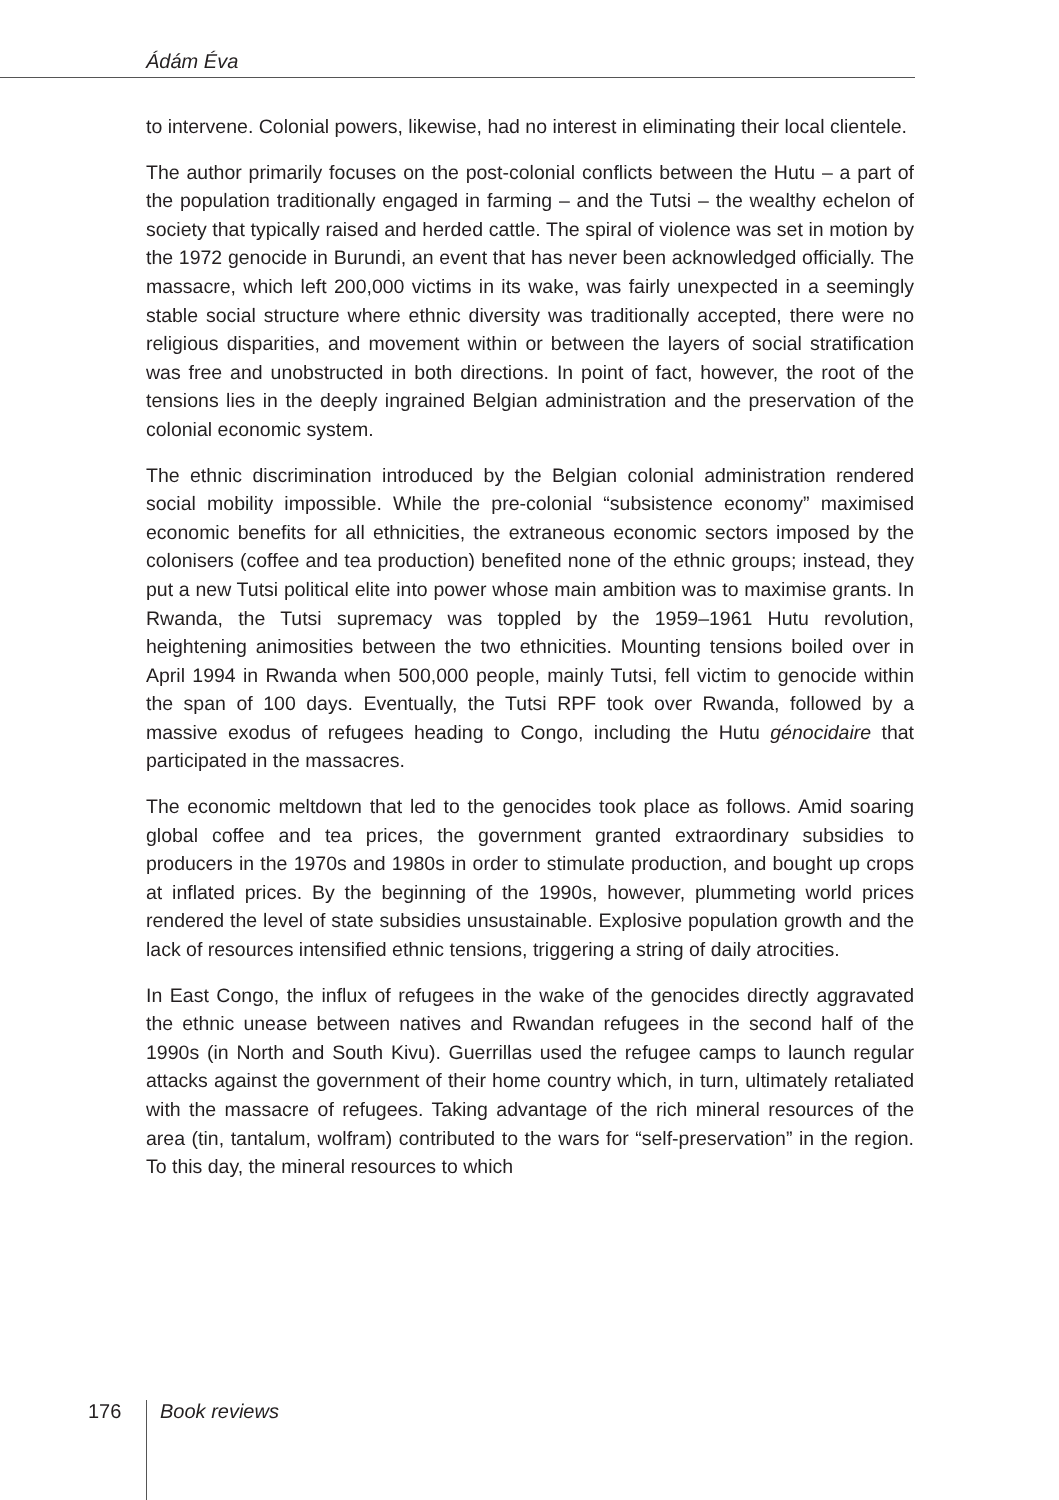Ádám Éva
to intervene. Colonial powers, likewise, had no interest in eliminating their local clientele.
The author primarily focuses on the post-colonial conflicts between the Hutu – a part of the population traditionally engaged in farming – and the Tutsi – the wealthy echelon of society that typically raised and herded cattle. The spiral of violence was set in motion by the 1972 genocide in Burundi, an event that has never been acknowledged officially. The massacre, which left 200,000 victims in its wake, was fairly unexpected in a seemingly stable social structure where ethnic diversity was traditionally accepted, there were no religious disparities, and movement within or between the layers of social stratification was free and unobstructed in both directions. In point of fact, however, the root of the tensions lies in the deeply ingrained Belgian administration and the preservation of the colonial economic system.
The ethnic discrimination introduced by the Belgian colonial administration rendered social mobility impossible. While the pre-colonial “subsistence economy” maximised economic benefits for all ethnicities, the extraneous economic sectors imposed by the colonisers (coffee and tea production) benefited none of the ethnic groups; instead, they put a new Tutsi political elite into power whose main ambition was to maximise grants. In Rwanda, the Tutsi supremacy was toppled by the 1959–1961 Hutu revolution, heightening animosities between the two ethnicities. Mounting tensions boiled over in April 1994 in Rwanda when 500,000 people, mainly Tutsi, fell victim to genocide within the span of 100 days. Eventually, the Tutsi RPF took over Rwanda, followed by a massive exodus of refugees heading to Congo, including the Hutu génocidaire that participated in the massacres.
The economic meltdown that led to the genocides took place as follows. Amid soaring global coffee and tea prices, the government granted extraordinary subsidies to producers in the 1970s and 1980s in order to stimulate production, and bought up crops at inflated prices. By the beginning of the 1990s, however, plummeting world prices rendered the level of state subsidies unsustainable. Explosive population growth and the lack of resources intensified ethnic tensions, triggering a string of daily atrocities.
In East Congo, the influx of refugees in the wake of the genocides directly aggravated the ethnic unease between natives and Rwandan refugees in the second half of the 1990s (in North and South Kivu). Guerrillas used the refugee camps to launch regular attacks against the government of their home country which, in turn, ultimately retaliated with the massacre of refugees. Taking advantage of the rich mineral resources of the area (tin, tantalum, wolfram) contributed to the wars for “self-preservation” in the region. To this day, the mineral resources to which
176 Book reviews